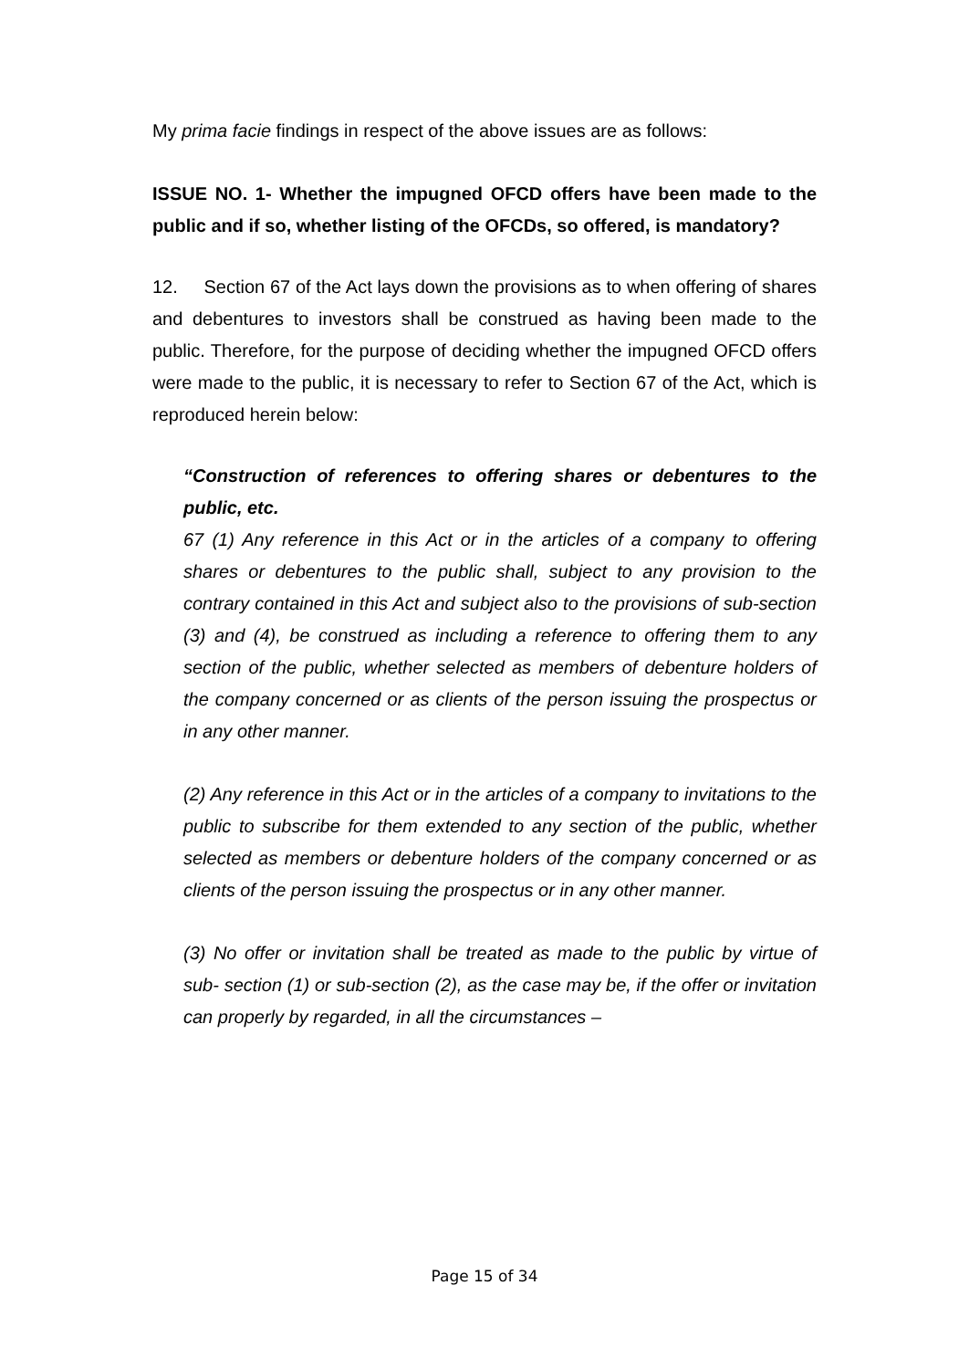My prima facie findings in respect of the above issues are as follows:
ISSUE NO. 1- Whether the impugned OFCD offers have been made to the public and if so, whether listing of the OFCDs, so offered, is mandatory?
12. Section 67 of the Act lays down the provisions as to when offering of shares and debentures to investors shall be construed as having been made to the public. Therefore, for the purpose of deciding whether the impugned OFCD offers were made to the public, it is necessary to refer to Section 67 of the Act, which is reproduced herein below:
“Construction of references to offering shares or debentures to the public, etc.
67 (1) Any reference in this Act or in the articles of a company to offering shares or debentures to the public shall, subject to any provision to the contrary contained in this Act and subject also to the provisions of sub-section (3) and (4), be construed as including a reference to offering them to any section of the public, whether selected as members of debenture holders of the company concerned or as clients of the person issuing the prospectus or in any other manner.
(2) Any reference in this Act or in the articles of a company to invitations to the public to subscribe for them extended to any section of the public, whether selected as members or debenture holders of the company concerned or as clients of the person issuing the prospectus or in any other manner.
(3) No offer or invitation shall be treated as made to the public by virtue of sub- section (1) or sub-section (2), as the case may be, if the offer or invitation can properly by regarded, in all the circumstances –
Page 15 of 34